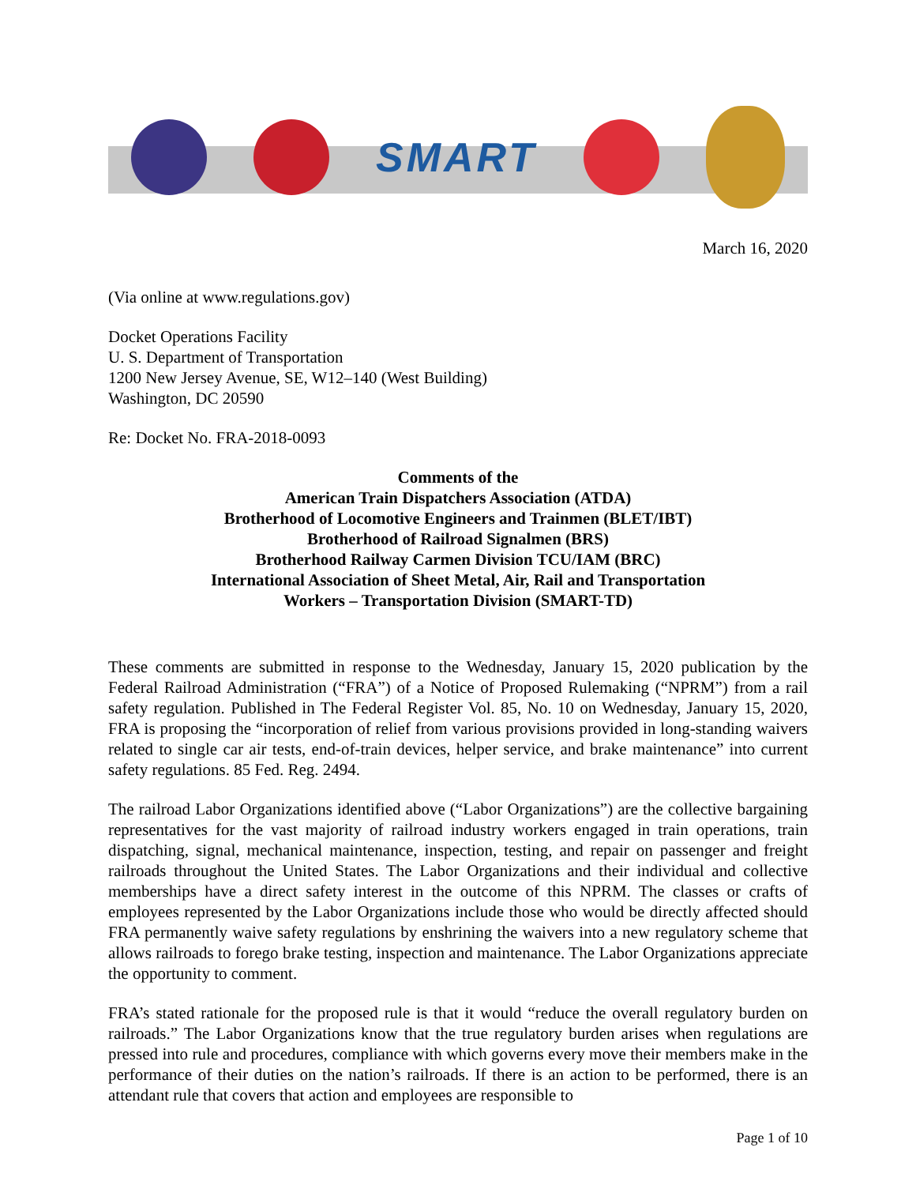SMART
March 16, 2020
(Via online at www.regulations.gov)
Docket Operations Facility
U. S. Department of Transportation
1200 New Jersey Avenue, SE, W12–140 (West Building)
Washington, DC 20590
Re: Docket No. FRA-2018-0093
Comments of the
American Train Dispatchers Association (ATDA)
Brotherhood of Locomotive Engineers and Trainmen (BLET/IBT)
Brotherhood of Railroad Signalmen (BRS)
Brotherhood Railway Carmen Division TCU/IAM (BRC)
International Association of Sheet Metal, Air, Rail and Transportation
Workers – Transportation Division (SMART-TD)
These comments are submitted in response to the Wednesday, January 15, 2020 publication by the Federal Railroad Administration (“FRA”) of a Notice of Proposed Rulemaking (“NPRM”) from a rail safety regulation. Published in The Federal Register Vol. 85, No. 10 on Wednesday, January 15, 2020, FRA is proposing the “incorporation of relief from various provisions provided in long-standing waivers related to single car air tests, end-of-train devices, helper service, and brake maintenance” into current safety regulations. 85 Fed. Reg. 2494.
The railroad Labor Organizations identified above (“Labor Organizations”) are the collective bargaining representatives for the vast majority of railroad industry workers engaged in train operations, train dispatching, signal, mechanical maintenance, inspection, testing, and repair on passenger and freight railroads throughout the United States. The Labor Organizations and their individual and collective memberships have a direct safety interest in the outcome of this NPRM. The classes or crafts of employees represented by the Labor Organizations include those who would be directly affected should FRA permanently waive safety regulations by enshrining the waivers into a new regulatory scheme that allows railroads to forego brake testing, inspection and maintenance. The Labor Organizations appreciate the opportunity to comment.
FRA’s stated rationale for the proposed rule is that it would “reduce the overall regulatory burden on railroads.” The Labor Organizations know that the true regulatory burden arises when regulations are pressed into rule and procedures, compliance with which governs every move their members make in the performance of their duties on the nation’s railroads. If there is an action to be performed, there is an attendant rule that covers that action and employees are responsible to
Page 1 of 10